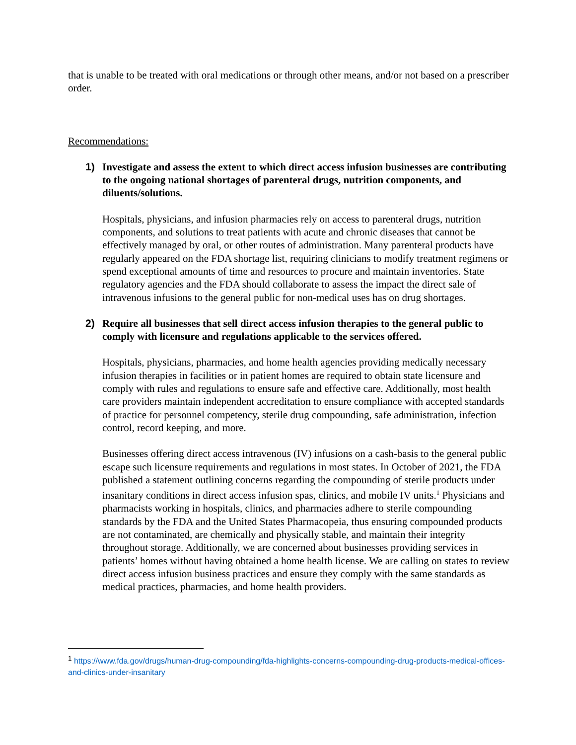that is unable to be treated with oral medications or through other means, and/or not based on a prescriber order.
Recommendations:
1) Investigate and assess the extent to which direct access infusion businesses are contributing to the ongoing national shortages of parenteral drugs, nutrition components, and diluents/solutions.
Hospitals, physicians, and infusion pharmacies rely on access to parenteral drugs, nutrition components, and solutions to treat patients with acute and chronic diseases that cannot be effectively managed by oral, or other routes of administration. Many parenteral products have regularly appeared on the FDA shortage list, requiring clinicians to modify treatment regimens or spend exceptional amounts of time and resources to procure and maintain inventories. State regulatory agencies and the FDA should collaborate to assess the impact the direct sale of intravenous infusions to the general public for non-medical uses has on drug shortages.
2) Require all businesses that sell direct access infusion therapies to the general public to comply with licensure and regulations applicable to the services offered.
Hospitals, physicians, pharmacies, and home health agencies providing medically necessary infusion therapies in facilities or in patient homes are required to obtain state licensure and comply with rules and regulations to ensure safe and effective care. Additionally, most health care providers maintain independent accreditation to ensure compliance with accepted standards of practice for personnel competency, sterile drug compounding, safe administration, infection control, record keeping, and more.
Businesses offering direct access intravenous (IV) infusions on a cash-basis to the general public escape such licensure requirements and regulations in most states. In October of 2021, the FDA published a statement outlining concerns regarding the compounding of sterile products under insanitary conditions in direct access infusion spas, clinics, and mobile IV units.<sup>1</sup> Physicians and pharmacists working in hospitals, clinics, and pharmacies adhere to sterile compounding standards by the FDA and the United States Pharmacopeia, thus ensuring compounded products are not contaminated, are chemically and physically stable, and maintain their integrity throughout storage. Additionally, we are concerned about businesses providing services in patients’ homes without having obtained a home health license. We are calling on states to review direct access infusion business practices and ensure they comply with the same standards as medical practices, pharmacies, and home health providers.
<sup>1</sup> https://www.fda.gov/drugs/human-drug-compounding/fda-highlights-concerns-compounding-drug-products-medical-offices-and-clinics-under-insanitary